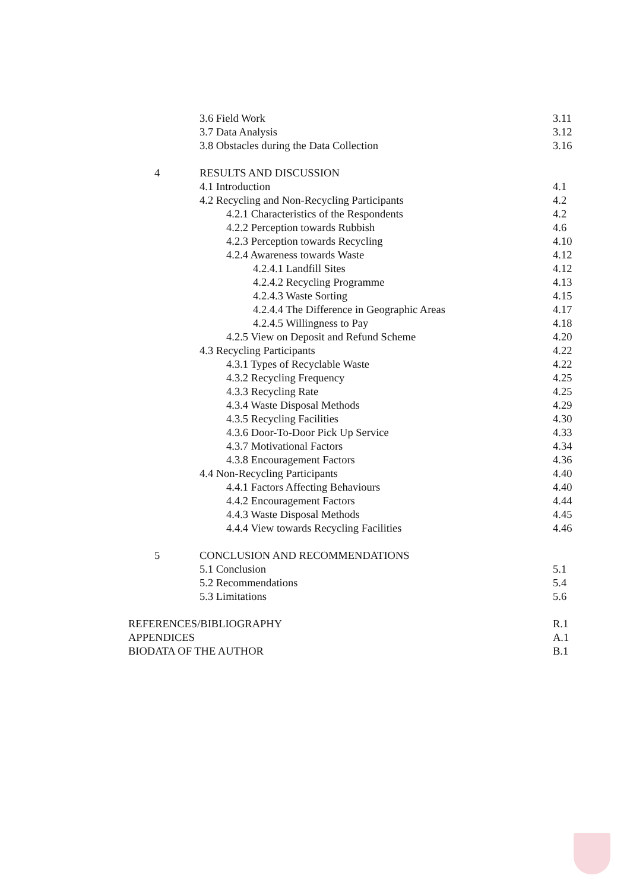3.6 Field Work 3.11
3.7 Data Analysis 3.12
3.8 Obstacles during the Data Collection 3.16
4 RESULTS AND DISCUSSION
4.1 Introduction 4.1
4.2 Recycling and Non-Recycling Participants 4.2
4.2.1 Characteristics of the Respondents 4.2
4.2.2 Perception towards Rubbish 4.6
4.2.3 Perception towards Recycling 4.10
4.2.4 Awareness towards Waste 4.12
4.2.4.1 Landfill Sites 4.12
4.2.4.2 Recycling Programme 4.13
4.2.4.3 Waste Sorting 4.15
4.2.4.4 The Difference in Geographic Areas 4.17
4.2.4.5 Willingness to Pay 4.18
4.2.5 View on Deposit and Refund Scheme 4.20
4.3 Recycling Participants 4.22
4.3.1 Types of Recyclable Waste 4.22
4.3.2 Recycling Frequency 4.25
4.3.3 Recycling Rate 4.25
4.3.4 Waste Disposal Methods 4.29
4.3.5 Recycling Facilities 4.30
4.3.6 Door-To-Door Pick Up Service 4.33
4.3.7 Motivational Factors 4.34
4.3.8 Encouragement Factors 4.36
4.4 Non-Recycling Participants 4.40
4.4.1 Factors Affecting Behaviours 4.40
4.4.2 Encouragement Factors 4.44
4.4.3 Waste Disposal Methods 4.45
4.4.4 View towards Recycling Facilities 4.46
5 CONCLUSION AND RECOMMENDATIONS
5.1 Conclusion 5.1
5.2 Recommendations 5.4
5.3 Limitations 5.6
REFERENCES/BIBLIOGRAPHY R.1
APPENDICES A.1
BIODATA OF THE AUTHOR B.1